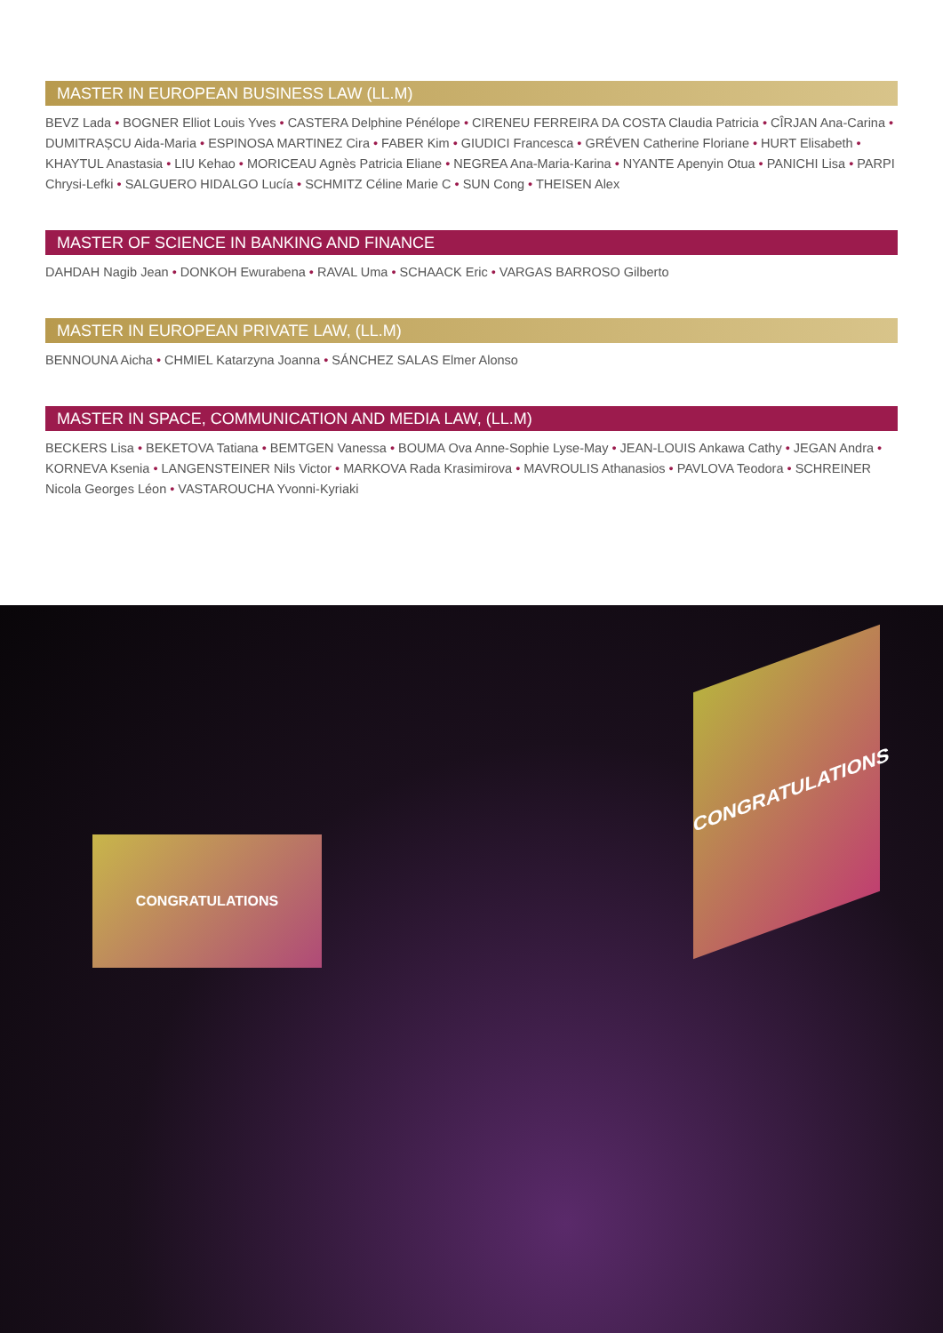MASTER IN EUROPEAN BUSINESS LAW (LL.M)
BEVZ Lada • BOGNER Elliot Louis Yves • CASTERA Delphine Pénélope • CIRENEU FERREIRA DA COSTA Claudia Patricia • CÎRJAN Ana-Carina • DUMITRAȘCU Aida-Maria • ESPINOSA MARTINEZ Cira • FABER Kim • GIUDICI Francesca • GRÉVEN Catherine Floriane • HURT Elisabeth • KHAYTUL Anastasia • LIU Kehao • MORICEAU Agnès Patricia Eliane • NEGREA Ana-Maria-Karina • NYANTE Apenyin Otua • PANICHI Lisa • PARPI Chrysi-Lefki • SALGUERO HIDALGO Lucía • SCHMITZ Céline Marie C • SUN Cong • THEISEN Alex
MASTER OF SCIENCE IN BANKING AND FINANCE
DAHDAH Nagib Jean • DONKOH Ewurabena • RAVAL Uma • SCHAACK Eric • VARGAS BARROSO Gilberto
MASTER IN EUROPEAN PRIVATE LAW, (LL.M)
BENNOUNA Aicha • CHMIEL Katarzyna Joanna • SÁNCHEZ SALAS Elmer Alonso
MASTER IN SPACE, COMMUNICATION AND MEDIA LAW, (LL.M)
BECKERS Lisa • BEKETOVA Tatiana • BEMTGEN Vanessa • BOUMA Ova Anne-Sophie Lyse-May • JEAN-LOUIS Ankawa Cathy • JEGAN Andra • KORNEVA Ksenia • LANGENSTEINER Nils Victor • MARKOVA Rada Krasimirova • MAVROULIS Athanasios • PAVLOVA Teodora • SCHREINER Nicola Georges Léon • VASTAROUCHA Yvonni-Kyriaki
CONGRATULATIONS
CONGRATULATIONS